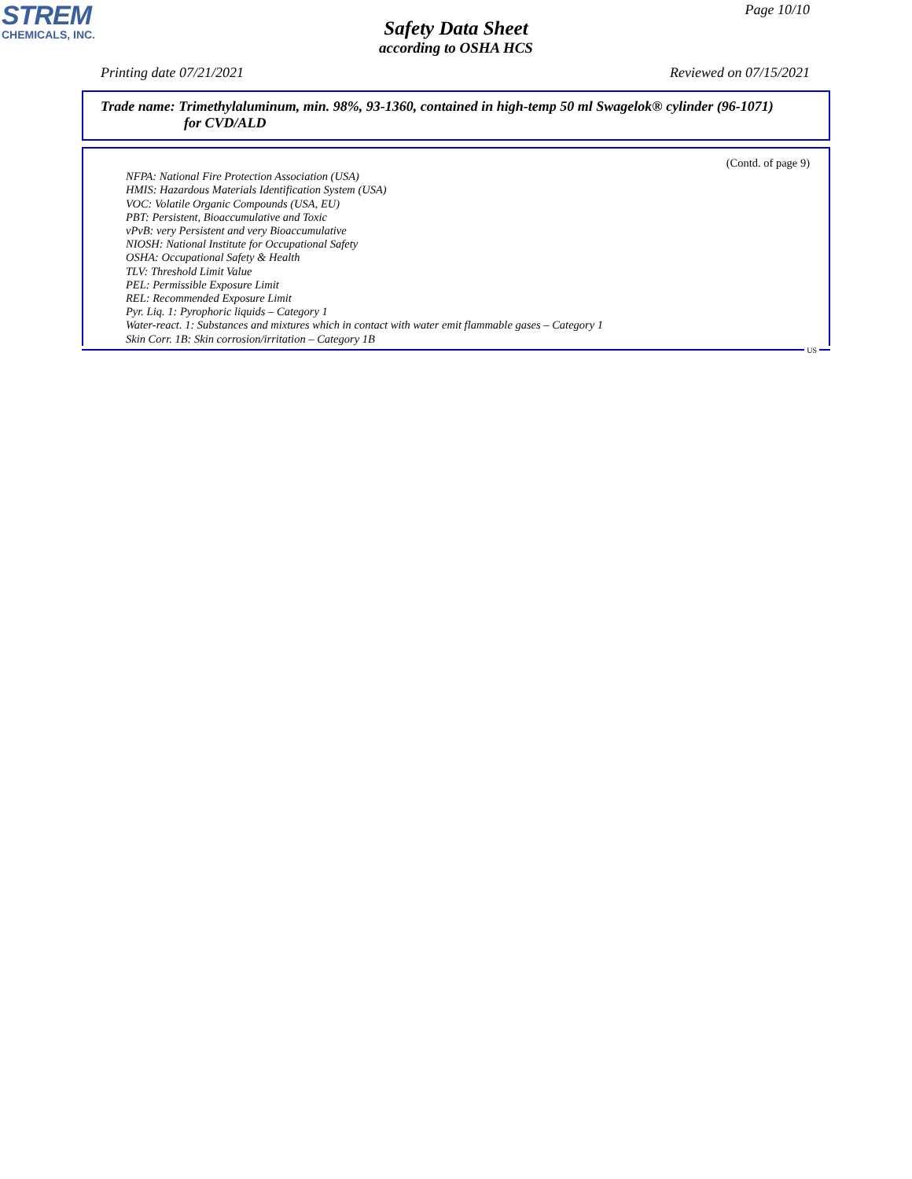STREM
CHEMICALS, INC.
Page 10/10
Safety Data Sheet
according to OSHA HCS
Printing date 07/21/2021 Reviewed on 07/15/2021
Trade name: Trimethylaluminum, min. 98%, 93-1360, contained in high-temp 50 ml Swagelok® cylinder (96-1071) for CVD/ALD
(Contd. of page 9)
NFPA: National Fire Protection Association (USA)
HMIS: Hazardous Materials Identification System (USA)
VOC: Volatile Organic Compounds (USA, EU)
PBT: Persistent, Bioaccumulative and Toxic
vPvB: very Persistent and very Bioaccumulative
NIOSH: National Institute for Occupational Safety
OSHA: Occupational Safety & Health
TLV: Threshold Limit Value
PEL: Permissible Exposure Limit
REL: Recommended Exposure Limit
Pyr. Liq. 1: Pyrophoric liquids – Category 1
Water-react. 1: Substances and mixtures which in contact with water emit flammable gases – Category 1
Skin Corr. 1B: Skin corrosion/irritation – Category 1B
US